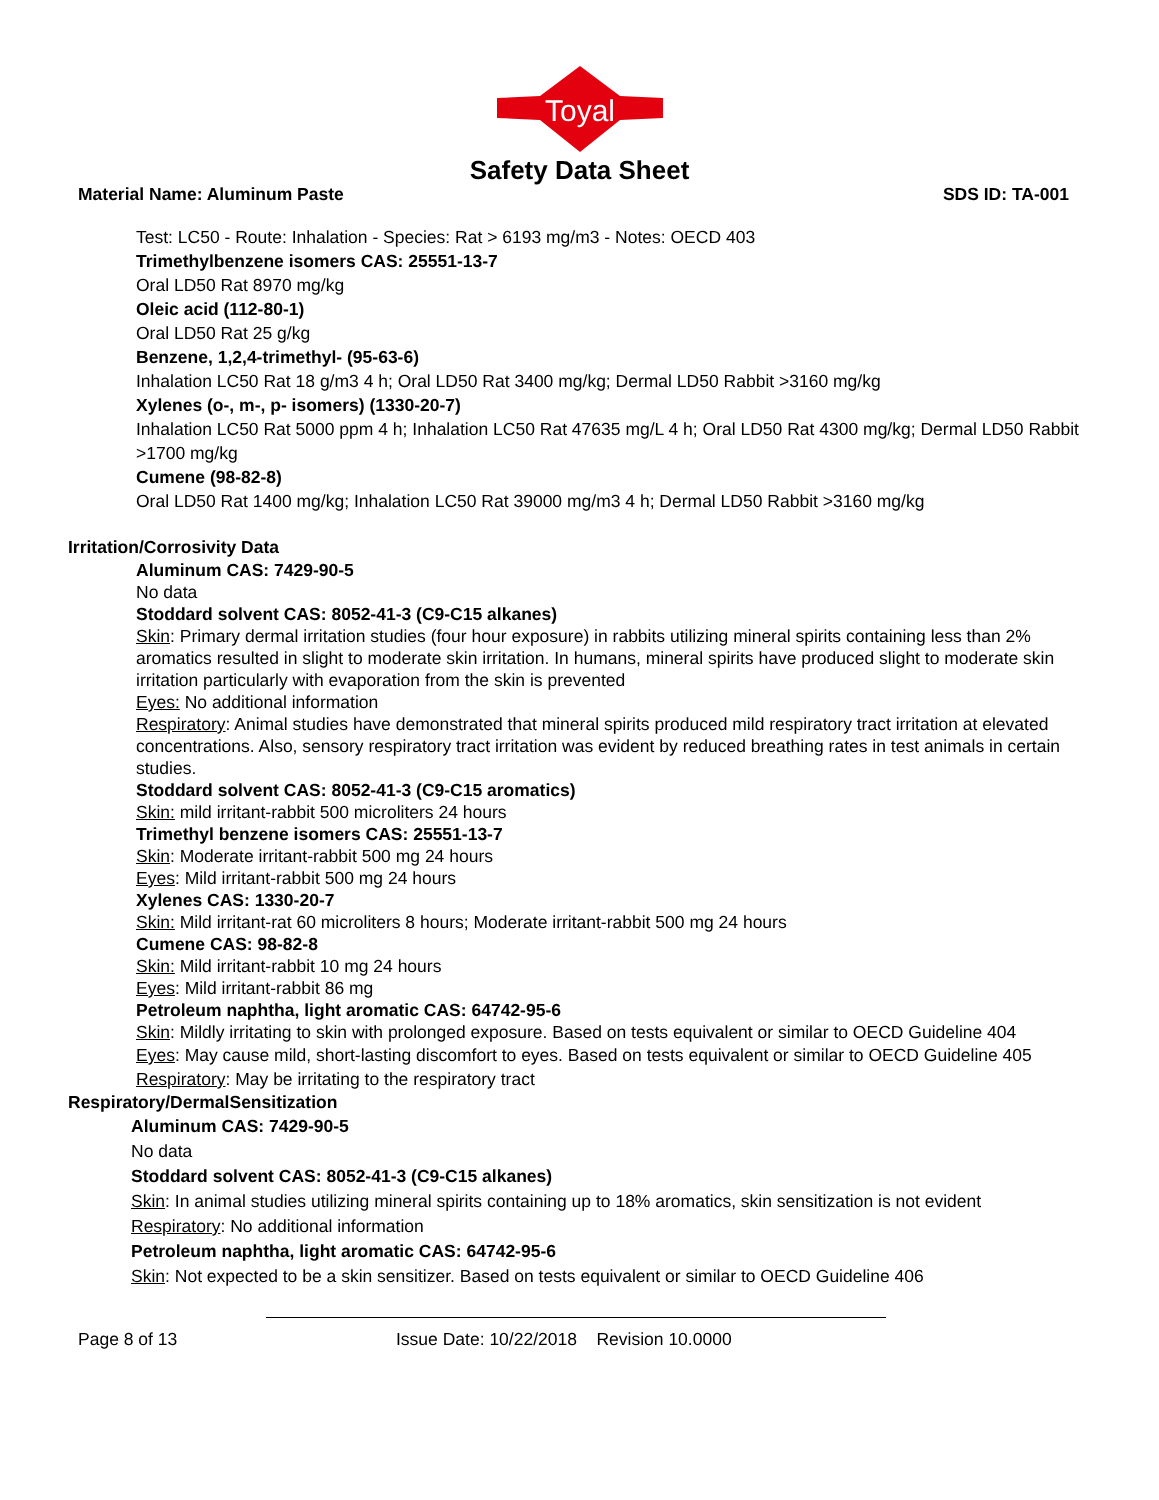Toyal
Safety Data Sheet
Material Name: Aluminum Paste SDS ID: TA-001
Test: LC50 - Route: Inhalation - Species: Rat > 6193 mg/m3 - Notes: OECD 403
Trimethylbenzene isomers CAS: 25551-13-7
Oral LD50 Rat 8970 mg/kg
Oleic acid (112-80-1)
Oral LD50 Rat 25 g/kg
Benzene, 1,2,4-trimethyl- (95-63-6)
Inhalation LC50 Rat 18 g/m3 4 h; Oral LD50 Rat 3400 mg/kg; Dermal LD50 Rabbit >3160 mg/kg
Xylenes (o-, m-, p- isomers) (1330-20-7)
Inhalation LC50 Rat 5000 ppm 4 h; Inhalation LC50 Rat 47635 mg/L 4 h; Oral LD50 Rat 4300 mg/kg; Dermal LD50 Rabbit >1700 mg/kg
Cumene (98-82-8)
Oral LD50 Rat 1400 mg/kg; Inhalation LC50 Rat 39000 mg/m3 4 h; Dermal LD50 Rabbit >3160 mg/kg
Irritation/Corrosivity Data
Aluminum CAS: 7429-90-5
No data
Stoddard solvent CAS: 8052-41-3 (C9-C15 alkanes)
Skin: Primary dermal irritation studies (four hour exposure) in rabbits utilizing mineral spirits containing less than 2% aromatics resulted in slight to moderate skin irritation. In humans, mineral spirits have produced slight to moderate skin irritation particularly with evaporation from the skin is prevented
Eyes: No additional information
Respiratory: Animal studies have demonstrated that mineral spirits produced mild respiratory tract irritation at elevated concentrations. Also, sensory respiratory tract irritation was evident by reduced breathing rates in test animals in certain studies.
Stoddard solvent CAS: 8052-41-3 (C9-C15 aromatics)
Skin: mild irritant-rabbit 500 microliters 24 hours
Trimethyl benzene isomers CAS: 25551-13-7
Skin: Moderate irritant-rabbit 500 mg 24 hours
Eyes: Mild irritant-rabbit 500 mg 24 hours
Xylenes CAS: 1330-20-7
Skin: Mild irritant-rat 60 microliters 8 hours; Moderate irritant-rabbit 500 mg 24 hours
Cumene CAS: 98-82-8
Skin: Mild irritant-rabbit 10 mg 24 hours
Eyes: Mild irritant-rabbit 86 mg
Petroleum naphtha, light aromatic CAS: 64742-95-6
Skin: Mildly irritating to skin with prolonged exposure. Based on tests equivalent or similar to OECD Guideline 404
Eyes: May cause mild, short-lasting discomfort to eyes. Based on tests equivalent or similar to OECD Guideline 405
Respiratory: May be irritating to the respiratory tract
Respiratory/DermalSensitization
Aluminum CAS: 7429-90-5
No data
Stoddard solvent CAS: 8052-41-3 (C9-C15 alkanes)
Skin: In animal studies utilizing mineral spirits containing up to 18% aromatics, skin sensitization is not evident
Respiratory: No additional information
Petroleum naphtha, light aromatic CAS: 64742-95-6
Skin: Not expected to be a skin sensitizer. Based on tests equivalent or similar to OECD Guideline 406
Page 8 of 13 Issue Date: 10/22/2018 Revision 10.0000